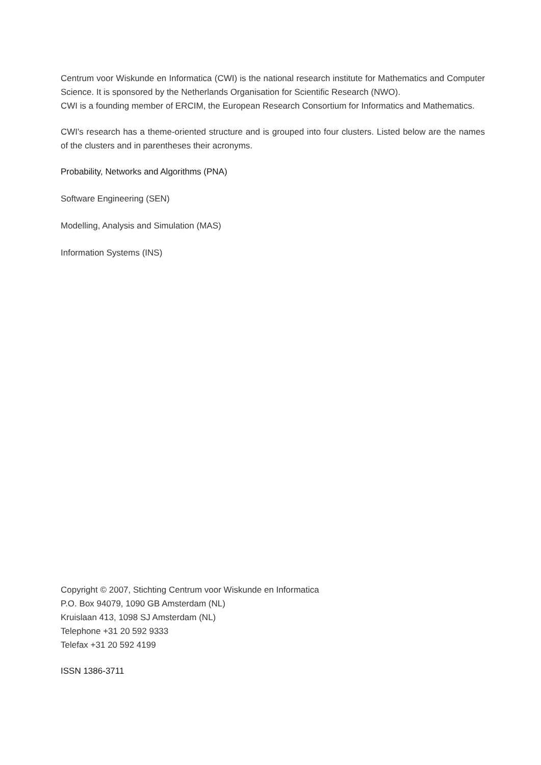Centrum voor Wiskunde en Informatica (CWI) is the national research institute for Mathematics and Computer Science. It is sponsored by the Netherlands Organisation for Scientific Research (NWO).
CWI is a founding member of ERCIM, the European Research Consortium for Informatics and Mathematics.
CWI's research has a theme-oriented structure and is grouped into four clusters. Listed below are the names of the clusters and in parentheses their acronyms.
Probability, Networks and Algorithms (PNA)
Software Engineering (SEN)
Modelling, Analysis and Simulation (MAS)
Information Systems (INS)
Copyright © 2007, Stichting Centrum voor Wiskunde en Informatica
P.O. Box 94079, 1090 GB Amsterdam (NL)
Kruislaan 413, 1098 SJ Amsterdam (NL)
Telephone +31 20 592 9333
Telefax +31 20 592 4199
ISSN 1386-3711